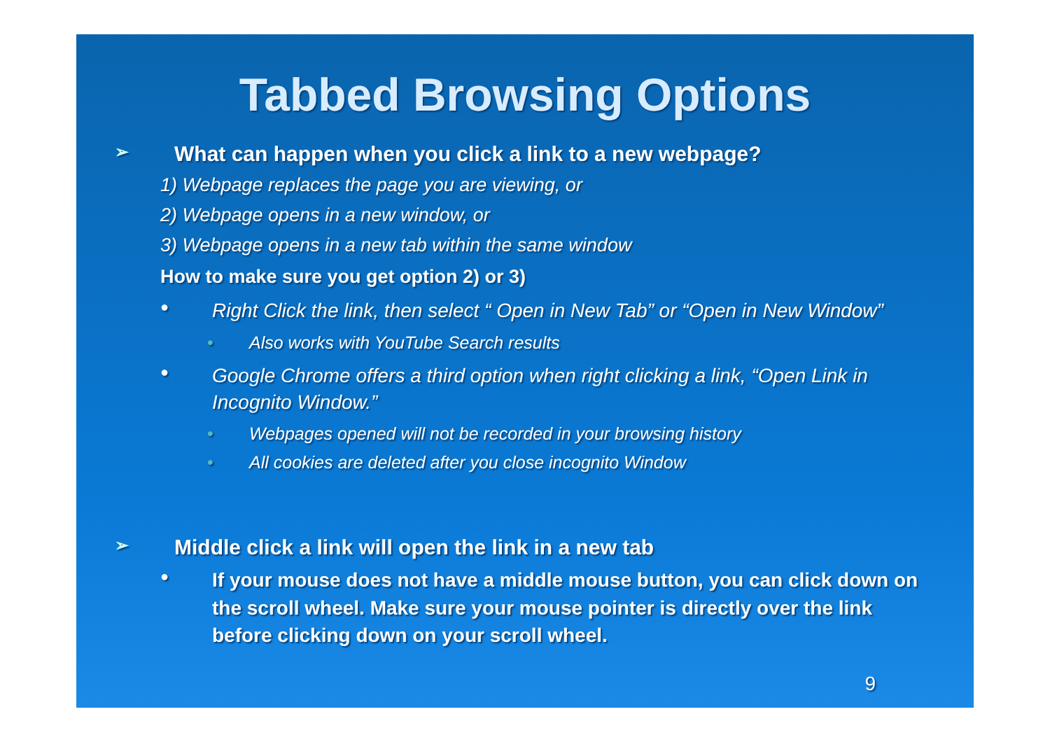Tabbed Browsing Options
➢ What can happen when you click a link to a new webpage?
1) Webpage replaces the page you are viewing, or
2) Webpage opens in a new window, or
3) Webpage opens in a new tab within the same window
How to make sure you get option 2) or 3)
● Right Click the link, then select “ Open in New Tab” or “Open in New Window”
• Also works with YouTube Search results
● Google Chrome offers a third option when right clicking a link, “Open Link in Incognito Window.”
• Webpages opened will not be recorded in your browsing history
• All cookies are deleted after you close incognito Window
➢ Middle click a link will open the link in a new tab
● If your mouse does not have a middle mouse button, you can click down on the scroll wheel. Make sure your mouse pointer is directly over the link before clicking down on your scroll wheel.
9